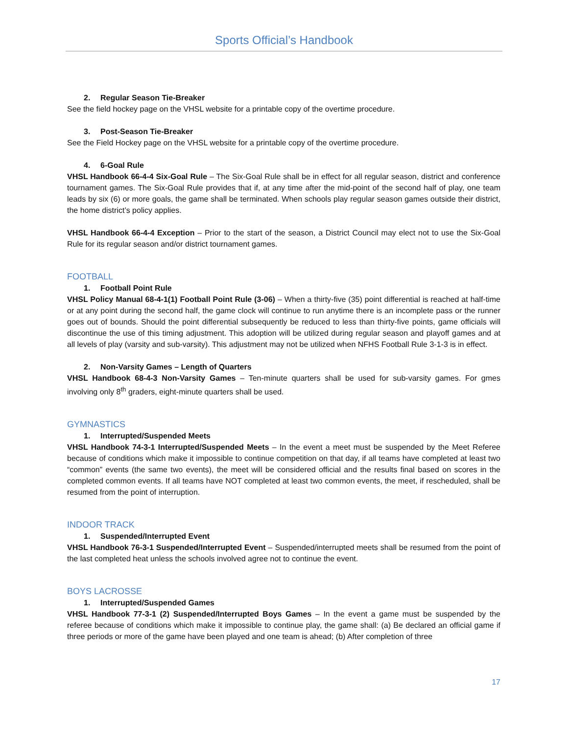Sports Official’s Handbook
2. Regular Season Tie-Breaker
See the field hockey page on the VHSL website for a printable copy of the overtime procedure.
3. Post-Season Tie-Breaker
See the Field Hockey page on the VHSL website for a printable copy of the overtime procedure.
4. 6-Goal Rule
VHSL Handbook 66-4-4 Six-Goal Rule – The Six-Goal Rule shall be in effect for all regular season, district and conference tournament games. The Six-Goal Rule provides that if, at any time after the mid-point of the second half of play, one team leads by six (6) or more goals, the game shall be terminated. When schools play regular season games outside their district, the home district’s policy applies.
VHSL Handbook 66-4-4 Exception – Prior to the start of the season, a District Council may elect not to use the Six-Goal Rule for its regular season and/or district tournament games.
FOOTBALL
1. Football Point Rule
VHSL Policy Manual 68-4-1(1) Football Point Rule (3-06) – When a thirty-five (35) point differential is reached at half-time or at any point during the second half, the game clock will continue to run anytime there is an incomplete pass or the runner goes out of bounds. Should the point differential subsequently be reduced to less than thirty-five points, game officials will discontinue the use of this timing adjustment. This adoption will be utilized during regular season and playoff games and at all levels of play (varsity and sub-varsity). This adjustment may not be utilized when NFHS Football Rule 3-1-3 is in effect.
2. Non-Varsity Games – Length of Quarters
VHSL Handbook 68-4-3 Non-Varsity Games – Ten-minute quarters shall be used for sub-varsity games. For gmes involving only 8<sup>th</sup> graders, eight-minute quarters shall be used.
GYMNASTICS
1. Interrupted/Suspended Meets
VHSL Handbook 74-3-1 Interrupted/Suspended Meets – In the event a meet must be suspended by the Meet Referee because of conditions which make it impossible to continue competition on that day, if all teams have completed at least two “common” events (the same two events), the meet will be considered official and the results final based on scores in the completed common events. If all teams have NOT completed at least two common events, the meet, if rescheduled, shall be resumed from the point of interruption.
INDOOR TRACK
1. Suspended/Interrupted Event
VHSL Handbook 76-3-1 Suspended/Interrupted Event – Suspended/interrupted meets shall be resumed from the point of the last completed heat unless the schools involved agree not to continue the event.
BOYS LACROSSE
1. Interrupted/Suspended Games
VHSL Handbook 77-3-1 (2) Suspended/Interrupted Boys Games – In the event a game must be suspended by the referee because of conditions which make it impossible to continue play, the game shall: (a) Be declared an official game if three periods or more of the game have been played and one team is ahead; (b) After completion of three
17